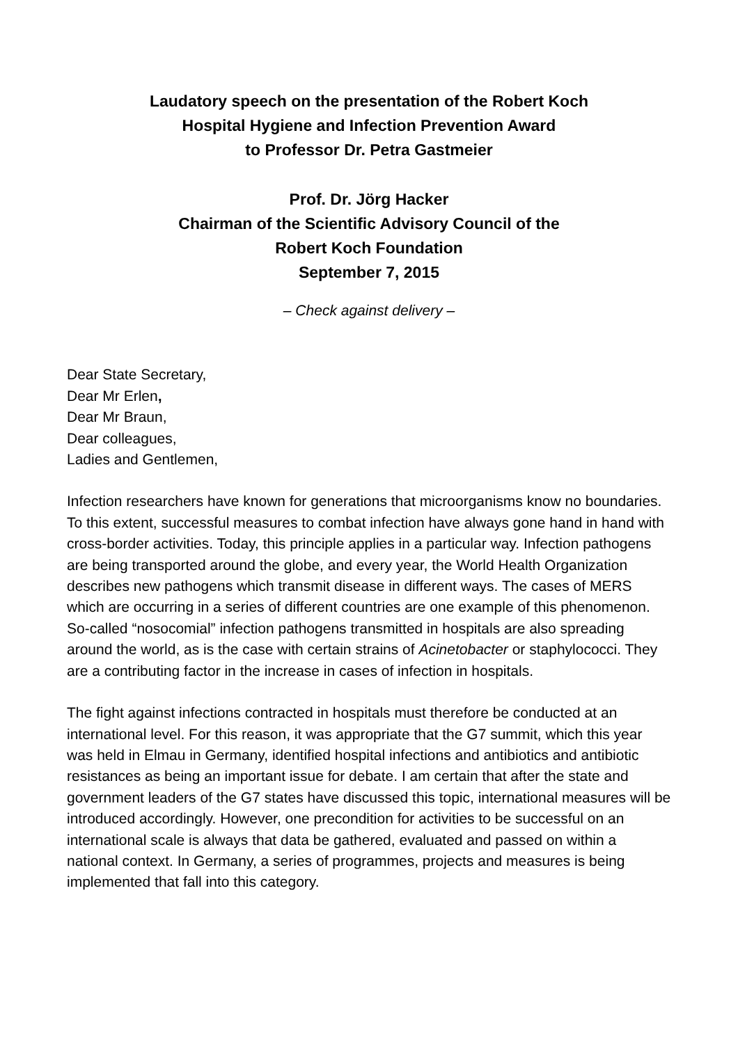Laudatory speech on the presentation of the Robert Koch
Hospital Hygiene and Infection Prevention Award
to Professor Dr. Petra Gastmeier
Prof. Dr. Jörg Hacker
Chairman of the Scientific Advisory Council of the
Robert Koch Foundation
September 7, 2015
– Check against delivery –
Dear State Secretary,
Dear Mr Erlen,
Dear Mr Braun,
Dear colleagues,
Ladies and Gentlemen,
Infection researchers have known for generations that microorganisms know no boundaries. To this extent, successful measures to combat infection have always gone hand in hand with cross-border activities. Today, this principle applies in a particular way. Infection pathogens are being transported around the globe, and every year, the World Health Organization describes new pathogens which transmit disease in different ways. The cases of MERS which are occurring in a series of different countries are one example of this phenomenon. So-called “nosocomial” infection pathogens transmitted in hospitals are also spreading around the world, as is the case with certain strains of Acinetobacter or staphylococci. They are a contributing factor in the increase in cases of infection in hospitals.
The fight against infections contracted in hospitals must therefore be conducted at an international level. For this reason, it was appropriate that the G7 summit, which this year was held in Elmau in Germany, identified hospital infections and antibiotics and antibiotic resistances as being an important issue for debate. I am certain that after the state and government leaders of the G7 states have discussed this topic, international measures will be introduced accordingly. However, one precondition for activities to be successful on an international scale is always that data be gathered, evaluated and passed on within a national context. In Germany, a series of programmes, projects and measures is being implemented that fall into this category.